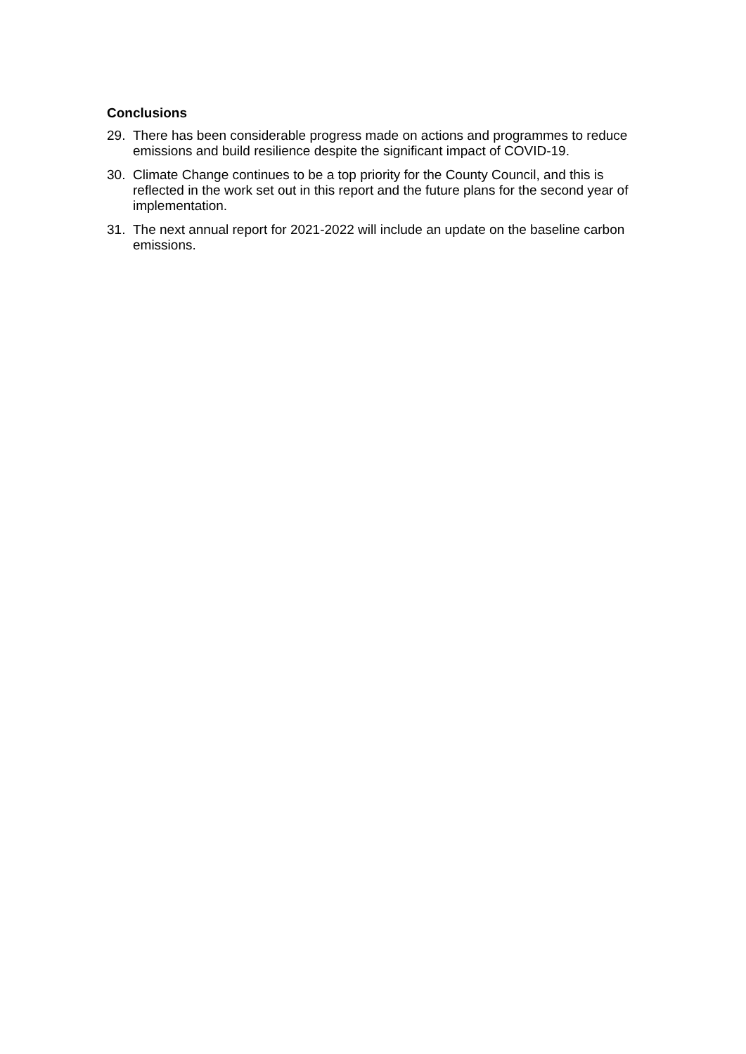Conclusions
29. There has been considerable progress made on actions and programmes to reduce emissions and build resilience despite the significant impact of COVID-19.
30. Climate Change continues to be a top priority for the County Council, and this is reflected in the work set out in this report and the future plans for the second year of implementation.
31. The next annual report for 2021-2022 will include an update on the baseline carbon emissions.